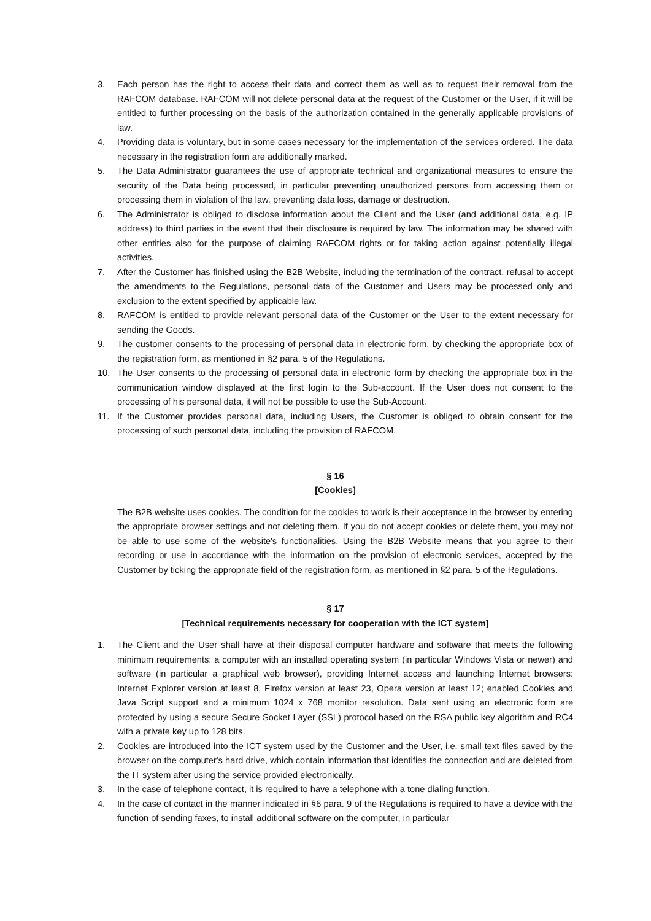3. Each person has the right to access their data and correct them as well as to request their removal from the RAFCOM database. RAFCOM will not delete personal data at the request of the Customer or the User, if it will be entitled to further processing on the basis of the authorization contained in the generally applicable provisions of law.
4. Providing data is voluntary, but in some cases necessary for the implementation of the services ordered. The data necessary in the registration form are additionally marked.
5. The Data Administrator guarantees the use of appropriate technical and organizational measures to ensure the security of the Data being processed, in particular preventing unauthorized persons from accessing them or processing them in violation of the law, preventing data loss, damage or destruction.
6. The Administrator is obliged to disclose information about the Client and the User (and additional data, e.g. IP address) to third parties in the event that their disclosure is required by law. The information may be shared with other entities also for the purpose of claiming RAFCOM rights or for taking action against potentially illegal activities.
7. After the Customer has finished using the B2B Website, including the termination of the contract, refusal to accept the amendments to the Regulations, personal data of the Customer and Users may be processed only and exclusion to the extent specified by applicable law.
8. RAFCOM is entitled to provide relevant personal data of the Customer or the User to the extent necessary for sending the Goods.
9. The customer consents to the processing of personal data in electronic form, by checking the appropriate box of the registration form, as mentioned in §2 para. 5 of the Regulations.
10. The User consents to the processing of personal data in electronic form by checking the appropriate box in the communication window displayed at the first login to the Sub-account. If the User does not consent to the processing of his personal data, it will not be possible to use the Sub-Account.
11. If the Customer provides personal data, including Users, the Customer is obliged to obtain consent for the processing of such personal data, including the provision of RAFCOM.
§ 16
[Cookies]
The B2B website uses cookies. The condition for the cookies to work is their acceptance in the browser by entering the appropriate browser settings and not deleting them. If you do not accept cookies or delete them, you may not be able to use some of the website's functionalities. Using the B2B Website means that you agree to their recording or use in accordance with the information on the provision of electronic services, accepted by the Customer by ticking the appropriate field of the registration form, as mentioned in §2 para. 5 of the Regulations.
§ 17
[Technical requirements necessary for cooperation with the ICT system]
1. The Client and the User shall have at their disposal computer hardware and software that meets the following minimum requirements: a computer with an installed operating system (in particular Windows Vista or newer) and software (in particular a graphical web browser), providing Internet access and launching Internet browsers: Internet Explorer version at least 8, Firefox version at least 23, Opera version at least 12; enabled Cookies and Java Script support and a minimum 1024 x 768 monitor resolution. Data sent using an electronic form are protected by using a secure Secure Socket Layer (SSL) protocol based on the RSA public key algorithm and RC4 with a private key up to 128 bits.
2. Cookies are introduced into the ICT system used by the Customer and the User, i.e. small text files saved by the browser on the computer's hard drive, which contain information that identifies the connection and are deleted from the IT system after using the service provided electronically.
3. In the case of telephone contact, it is required to have a telephone with a tone dialing function.
4. In the case of contact in the manner indicated in §6 para. 9 of the Regulations is required to have a device with the function of sending faxes, to install additional software on the computer, in particular